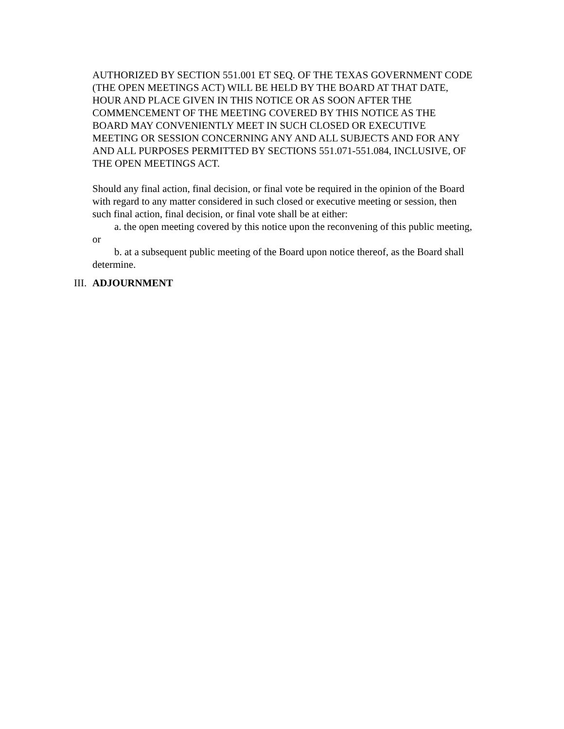AUTHORIZED BY SECTION 551.001 ET SEQ. OF THE TEXAS GOVERNMENT CODE (THE OPEN MEETINGS ACT) WILL BE HELD BY THE BOARD AT THAT DATE, HOUR AND PLACE GIVEN IN THIS NOTICE OR AS SOON AFTER THE COMMENCEMENT OF THE MEETING COVERED BY THIS NOTICE AS THE BOARD MAY CONVENIENTLY MEET IN SUCH CLOSED OR EXECUTIVE MEETING OR SESSION CONCERNING ANY AND ALL SUBJECTS AND FOR ANY AND ALL PURPOSES PERMITTED BY SECTIONS 551.071-551.084, INCLUSIVE, OF THE OPEN MEETINGS ACT.
Should any final action, final decision, or final vote be required in the opinion of the Board with regard to any matter considered in such closed or executive meeting or session, then such final action, final decision, or final vote shall be at either:
a. the open meeting covered by this notice upon the reconvening of this public meeting, or
b. at a subsequent public meeting of the Board upon notice thereof, as the Board shall determine.
III. ADJOURNMENT